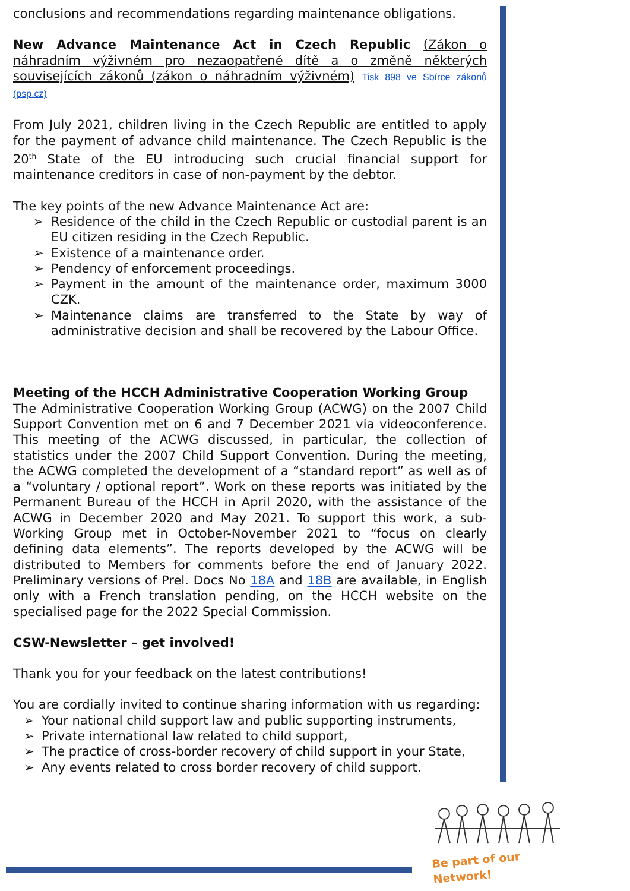conclusions and recommendations regarding maintenance obligations.
New Advance Maintenance Act in Czech Republic (Zákon o náhradním výživném pro nezaopatřené dítě a o změně některých souvisejících zákonů (zákon o náhradním výživném) Tisk 898 ve Sbírce zákonů (psp.cz)
From July 2021, children living in the Czech Republic are entitled to apply for the payment of advance child maintenance. The Czech Republic is the 20<sup>th</sup> State of the EU introducing such crucial financial support for maintenance creditors in case of non-payment by the debtor.
The key points of the new Advance Maintenance Act are:
➢ Residence of the child in the Czech Republic or custodial parent is an EU citizen residing in the Czech Republic.
➢ Existence of a maintenance order.
➢ Pendency of enforcement proceedings.
➢ Payment in the amount of the maintenance order, maximum 3000 CZK.
➢ Maintenance claims are transferred to the State by way of administrative decision and shall be recovered by the Labour Office.
Meeting of the HCCH Administrative Cooperation Working Group
The Administrative Cooperation Working Group (ACWG) on the 2007 Child Support Convention met on 6 and 7 December 2021 via videoconference. This meeting of the ACWG discussed, in particular, the collection of statistics under the 2007 Child Support Convention. During the meeting, the ACWG completed the development of a “standard report” as well as of a “voluntary / optional report”. Work on these reports was initiated by the Permanent Bureau of the HCCH in April 2020, with the assistance of the ACWG in December 2020 and May 2021. To support this work, a sub-Working Group met in October-November 2021 to “focus on clearly defining data elements”. The reports developed by the ACWG will be distributed to Members for comments before the end of January 2022. Preliminary versions of Prel. Docs No 18A and 18B are available, in English only with a French translation pending, on the HCCH website on the specialised page for the 2022 Special Commission.
CSW-Newsletter – get involved!
Thank you for your feedback on the latest contributions!
You are cordially invited to continue sharing information with us regarding:
➢ Your national child support law and public supporting instruments,
➢ Private international law related to child support,
➢ The practice of cross-border recovery of child support in your State,
➢ Any events related to cross border recovery of child support.
Be part of our Network!